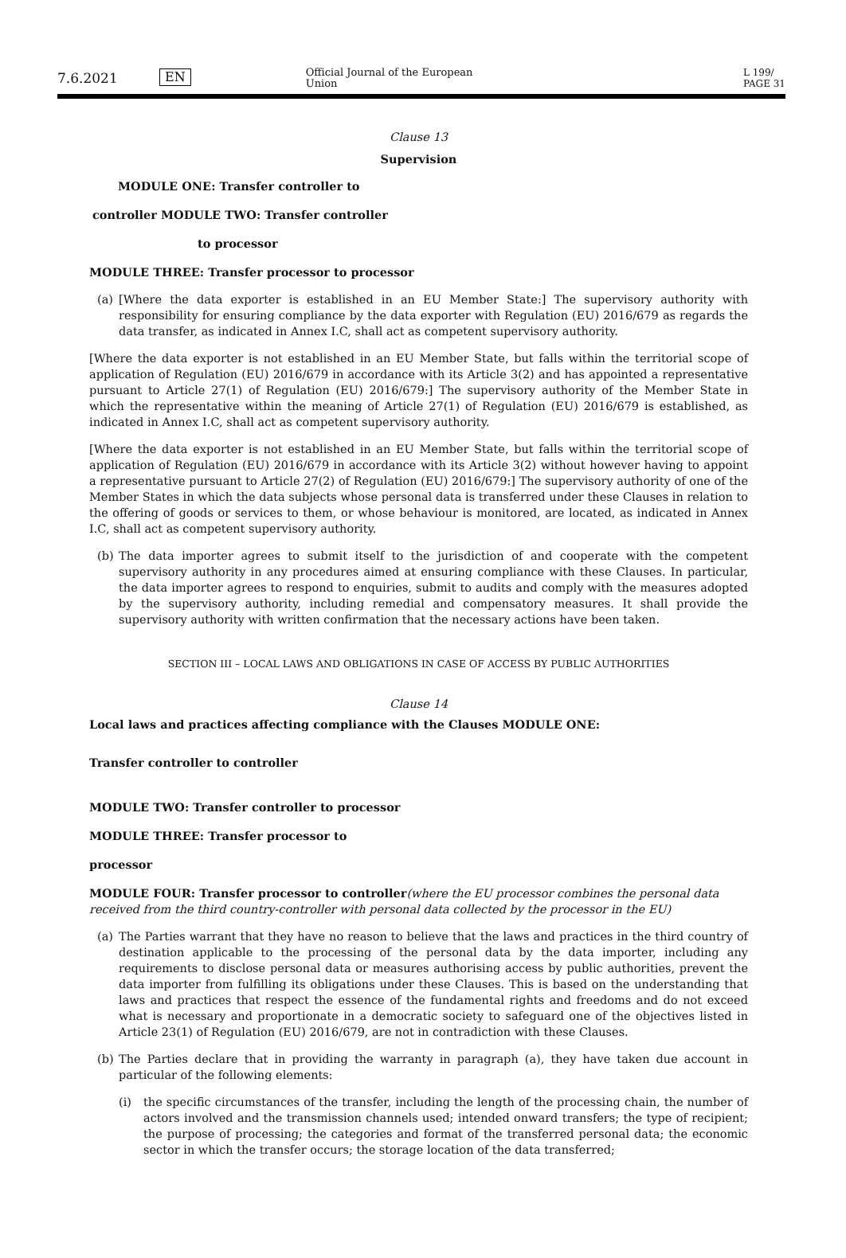7.6.2021 EN Official Journal of the European Union L 199/
PAGE 31
Clause 13
Supervision
MODULE ONE: Transfer controller to
controller MODULE TWO: Transfer controller
to processor
MODULE THREE: Transfer processor to processor
(a) [Where the data exporter is established in an EU Member State:] The supervisory authority with responsibility for ensuring compliance by the data exporter with Regulation (EU) 2016/679 as regards the data transfer, as indicated in Annex I.C, shall act as competent supervisory authority.
[Where the data exporter is not established in an EU Member State, but falls within the territorial scope of application of Regulation (EU) 2016/679 in accordance with its Article 3(2) and has appointed a representative pursuant to Article 27(1) of Regulation (EU) 2016/679:] The supervisory authority of the Member State in which the representative within the meaning of Article 27(1) of Regulation (EU) 2016/679 is established, as indicated in Annex I.C, shall act as competent supervisory authority.
[Where the data exporter is not established in an EU Member State, but falls within the territorial scope of application of Regulation (EU) 2016/679 in accordance with its Article 3(2) without however having to appoint a representative pursuant to Article 27(2) of Regulation (EU) 2016/679:] The supervisory authority of one of the Member States in which the data subjects whose personal data is transferred under these Clauses in relation to the offering of goods or services to them, or whose behaviour is monitored, are located, as indicated in Annex I.C, shall act as competent supervisory authority.
(b) The data importer agrees to submit itself to the jurisdiction of and cooperate with the competent supervisory authority in any procedures aimed at ensuring compliance with these Clauses. In particular, the data importer agrees to respond to enquiries, submit to audits and comply with the measures adopted by the supervisory authority, including remedial and compensatory measures. It shall provide the supervisory authority with written confirmation that the necessary actions have been taken.
SECTION III – LOCAL LAWS AND OBLIGATIONS IN CASE OF ACCESS BY PUBLIC AUTHORITIES
Clause 14
Local laws and practices affecting compliance with the Clauses MODULE ONE:
Transfer controller to controller
MODULE TWO: Transfer controller to processor
MODULE THREE: Transfer processor to
processor
MODULE FOUR: Transfer processor to controller(where the EU processor combines the personal data received from the third country-controller with personal data collected by the processor in the EU)
(a) The Parties warrant that they have no reason to believe that the laws and practices in the third country of destination applicable to the processing of the personal data by the data importer, including any requirements to disclose personal data or measures authorising access by public authorities, prevent the data importer from fulfilling its obligations under these Clauses. This is based on the understanding that laws and practices that respect the essence of the fundamental rights and freedoms and do not exceed what is necessary and proportionate in a democratic society to safeguard one of the objectives listed in Article 23(1) of Regulation (EU) 2016/679, are not in contradiction with these Clauses.
(b) The Parties declare that in providing the warranty in paragraph (a), they have taken due account in particular of the following elements:
(i) the specific circumstances of the transfer, including the length of the processing chain, the number of actors involved and the transmission channels used; intended onward transfers; the type of recipient; the purpose of processing; the categories and format of the transferred personal data; the economic sector in which the transfer occurs; the storage location of the data transferred;